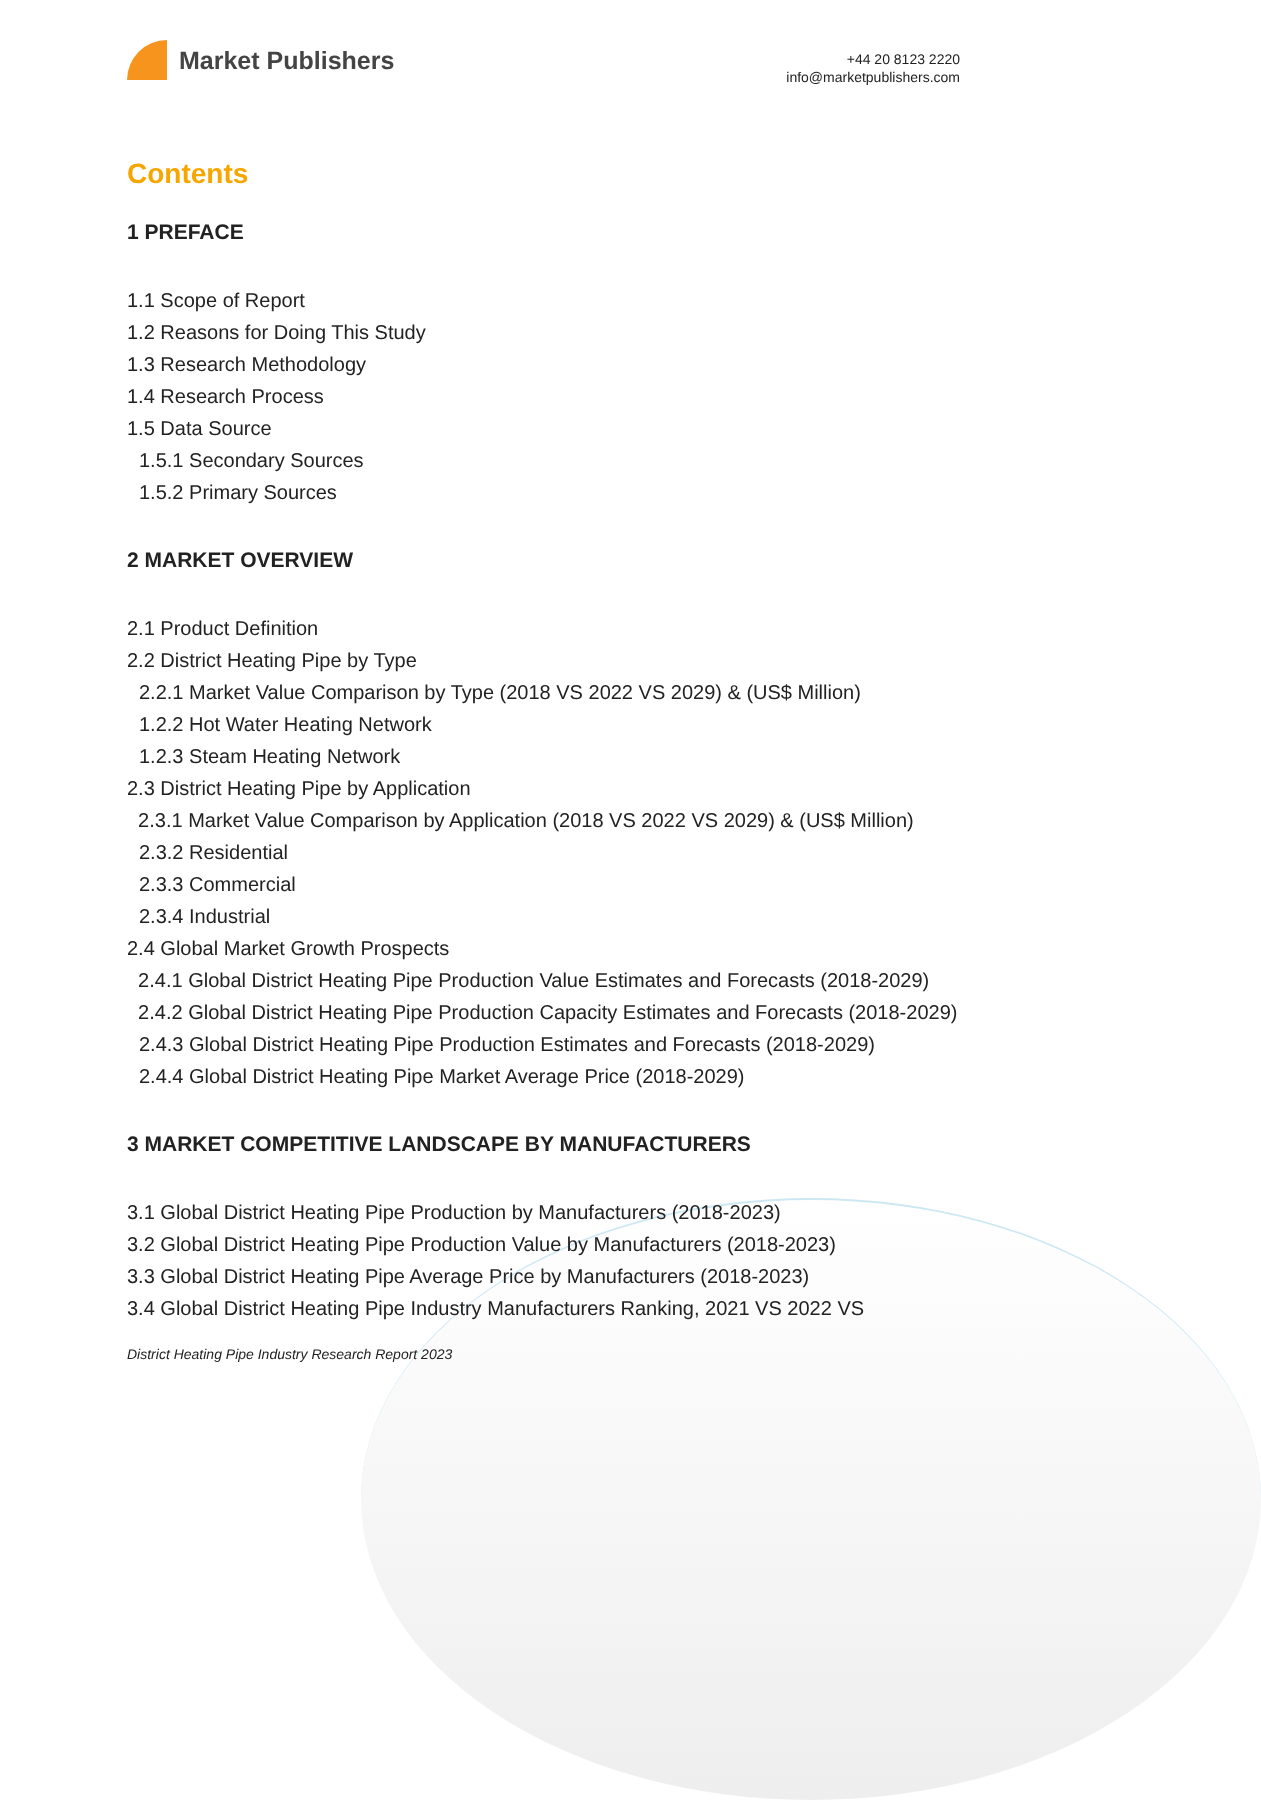Market Publishers
+44 20 8123 2220
info@marketpublishers.com
Contents
1 PREFACE
1.1 Scope of Report
1.2 Reasons for Doing This Study
1.3 Research Methodology
1.4 Research Process
1.5 Data Source
1.5.1 Secondary Sources
1.5.2 Primary Sources
2 MARKET OVERVIEW
2.1 Product Definition
2.2 District Heating Pipe by Type
2.2.1 Market Value Comparison by Type (2018 VS 2022 VS 2029) & (US$ Million)
1.2.2 Hot Water Heating Network
1.2.3 Steam Heating Network
2.3 District Heating Pipe by Application
2.3.1 Market Value Comparison by Application (2018 VS 2022 VS 2029) & (US$ Million)
2.3.2 Residential
2.3.3 Commercial
2.3.4 Industrial
2.4 Global Market Growth Prospects
2.4.1 Global District Heating Pipe Production Value Estimates and Forecasts (2018-2029)
2.4.2 Global District Heating Pipe Production Capacity Estimates and Forecasts (2018-2029)
2.4.3 Global District Heating Pipe Production Estimates and Forecasts (2018-2029)
2.4.4 Global District Heating Pipe Market Average Price (2018-2029)
3 MARKET COMPETITIVE LANDSCAPE BY MANUFACTURERS
3.1 Global District Heating Pipe Production by Manufacturers (2018-2023)
3.2 Global District Heating Pipe Production Value by Manufacturers (2018-2023)
3.3 Global District Heating Pipe Average Price by Manufacturers (2018-2023)
3.4 Global District Heating Pipe Industry Manufacturers Ranking, 2021 VS 2022 VS
District Heating Pipe Industry Research Report 2023